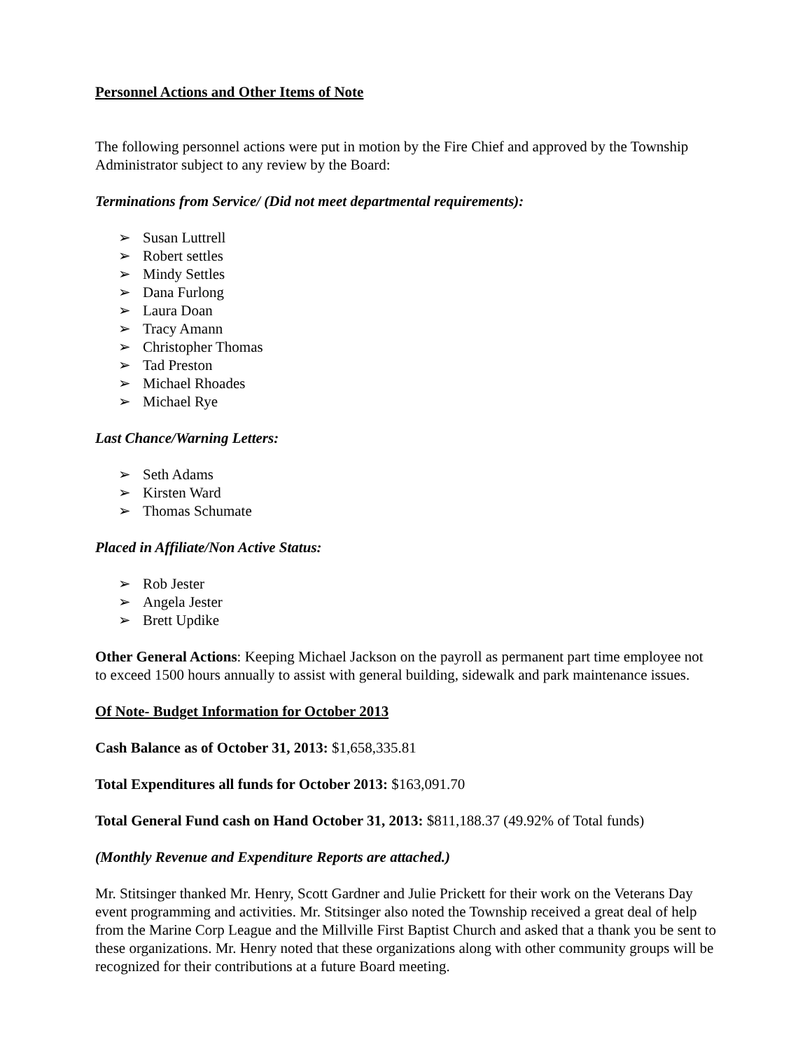Personnel Actions and Other Items of Note
The following personnel actions were put in motion by the Fire Chief and approved by the Township Administrator subject to any review by the Board:
Terminations from Service/ (Did not meet departmental requirements):
➢ Susan Luttrell
➢ Robert settles
➢ Mindy Settles
➢ Dana Furlong
➢ Laura Doan
➢ Tracy Amann
➢ Christopher Thomas
➢ Tad Preston
➢ Michael Rhoades
➢ Michael Rye
Last Chance/Warning Letters:
➢ Seth Adams
➢ Kirsten Ward
➢ Thomas Schumate
Placed in Affiliate/Non Active Status:
➢ Rob Jester
➢ Angela Jester
➢ Brett Updike
Other General Actions: Keeping Michael Jackson on the payroll as permanent part time employee not to exceed 1500 hours annually to assist with general building, sidewalk and park maintenance issues.
Of Note- Budget Information for October 2013
Cash Balance as of October 31, 2013: $1,658,335.81
Total Expenditures all funds for October 2013: $163,091.70
Total General Fund cash on Hand October 31, 2013: $811,188.37 (49.92% of Total funds)
(Monthly Revenue and Expenditure Reports are attached.)
Mr. Stitsinger thanked Mr. Henry, Scott Gardner and Julie Prickett for their work on the Veterans Day event programming and activities. Mr. Stitsinger also noted the Township received a great deal of help from the Marine Corp League and the Millville First Baptist Church and asked that a thank you be sent to these organizations. Mr. Henry noted that these organizations along with other community groups will be recognized for their contributions at a future Board meeting.